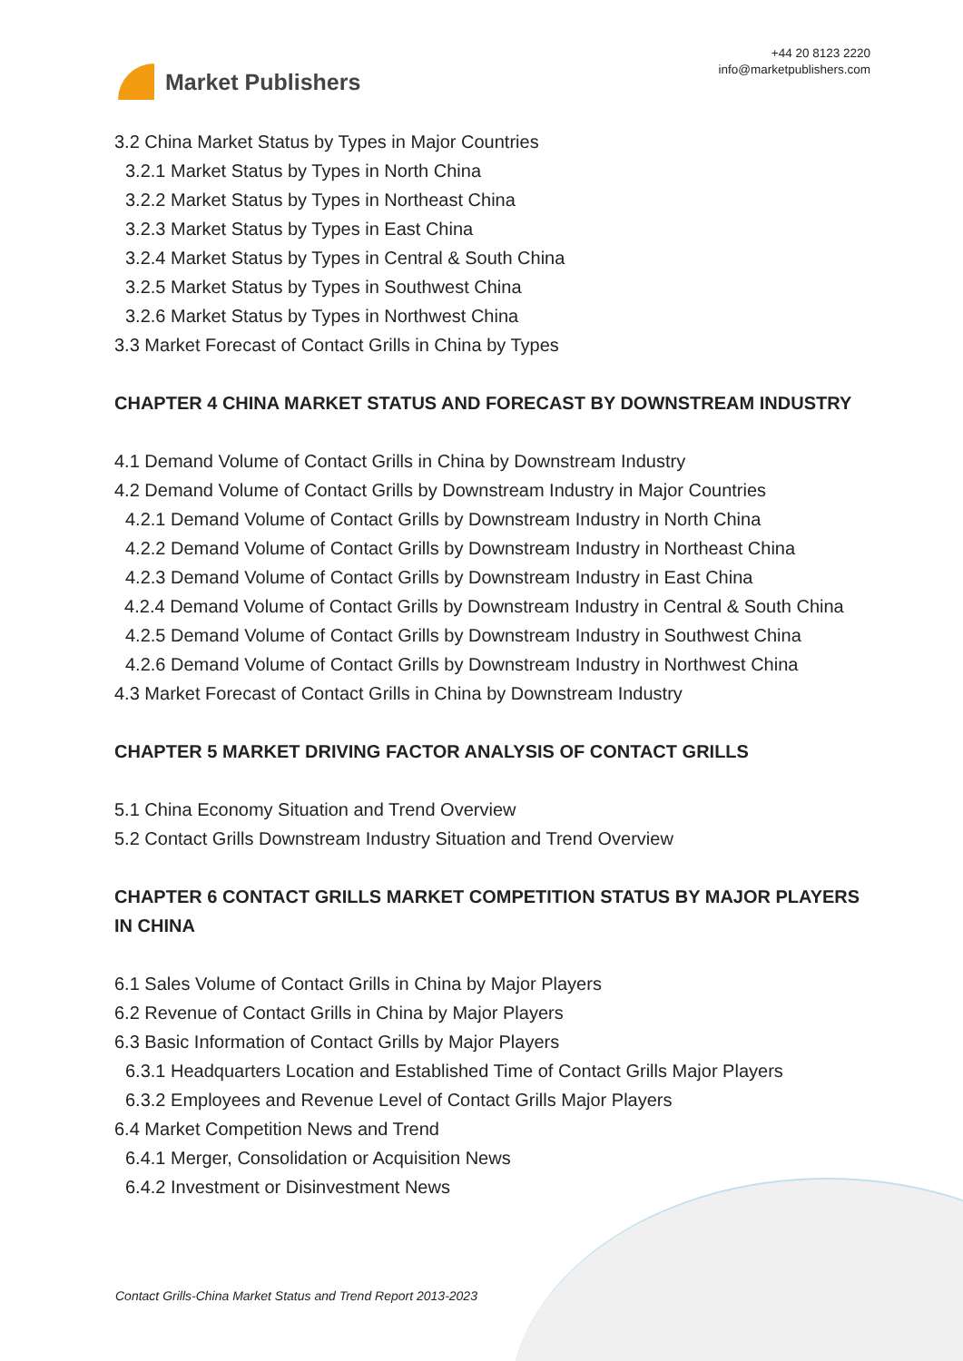Market Publishers
+44 20 8123 2220
info@marketpublishers.com
3.2 China Market Status by Types in Major Countries
3.2.1 Market Status by Types in North China
3.2.2 Market Status by Types in Northeast China
3.2.3 Market Status by Types in East China
3.2.4 Market Status by Types in Central & South China
3.2.5 Market Status by Types in Southwest China
3.2.6 Market Status by Types in Northwest China
3.3 Market Forecast of Contact Grills in China by Types
CHAPTER 4 CHINA MARKET STATUS AND FORECAST BY DOWNSTREAM INDUSTRY
4.1 Demand Volume of Contact Grills in China by Downstream Industry
4.2 Demand Volume of Contact Grills by Downstream Industry in Major Countries
4.2.1 Demand Volume of Contact Grills by Downstream Industry in North China
4.2.2 Demand Volume of Contact Grills by Downstream Industry in Northeast China
4.2.3 Demand Volume of Contact Grills by Downstream Industry in East China
4.2.4 Demand Volume of Contact Grills by Downstream Industry in Central & South China
4.2.5 Demand Volume of Contact Grills by Downstream Industry in Southwest China
4.2.6 Demand Volume of Contact Grills by Downstream Industry in Northwest China
4.3 Market Forecast of Contact Grills in China by Downstream Industry
CHAPTER 5 MARKET DRIVING FACTOR ANALYSIS OF CONTACT GRILLS
5.1 China Economy Situation and Trend Overview
5.2 Contact Grills Downstream Industry Situation and Trend Overview
CHAPTER 6 CONTACT GRILLS MARKET COMPETITION STATUS BY MAJOR PLAYERS IN CHINA
6.1 Sales Volume of Contact Grills in China by Major Players
6.2 Revenue of Contact Grills in China by Major Players
6.3 Basic Information of Contact Grills by Major Players
6.3.1 Headquarters Location and Established Time of Contact Grills Major Players
6.3.2 Employees and Revenue Level of Contact Grills Major Players
6.4 Market Competition News and Trend
6.4.1 Merger, Consolidation or Acquisition News
6.4.2 Investment or Disinvestment News
Contact Grills-China Market Status and Trend Report 2013-2023